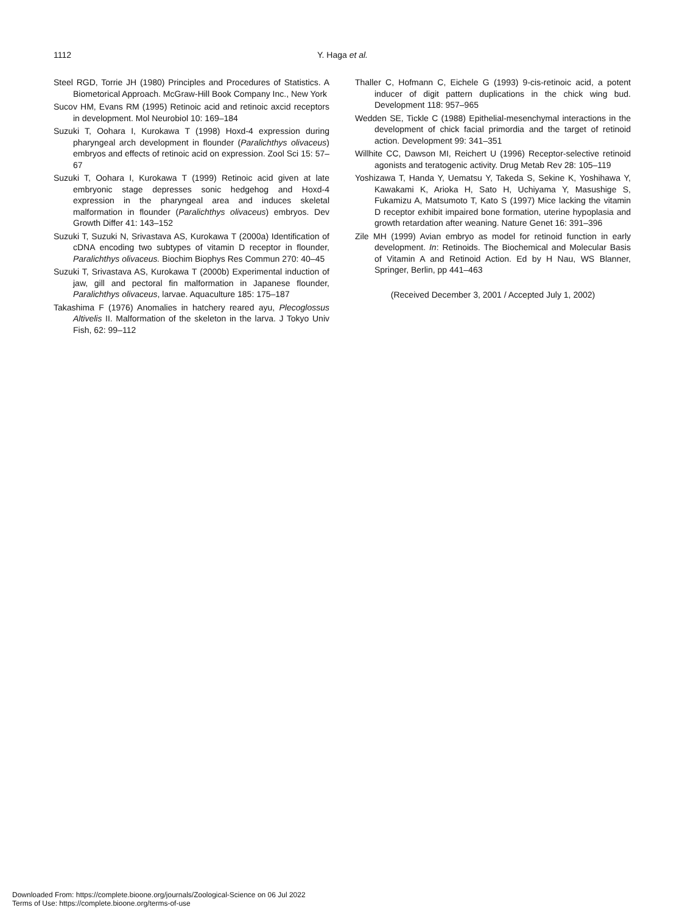1112
Y. Haga et al.
Steel RGD, Torrie JH (1980) Principles and Procedures of Statistics. A Biometorical Approach. McGraw-Hill Book Company Inc., New York
Sucov HM, Evans RM (1995) Retinoic acid and retinoic axcid receptors in development. Mol Neurobiol 10: 169–184
Suzuki T, Oohara I, Kurokawa T (1998) Hoxd-4 expression during pharyngeal arch development in flounder (Paralichthys olivaceus) embryos and effects of retinoic acid on expression. Zool Sci 15: 57–67
Suzuki T, Oohara I, Kurokawa T (1999) Retinoic acid given at late embryonic stage depresses sonic hedgehog and Hoxd-4 expression in the pharyngeal area and induces skeletal malformation in flounder (Paralichthys olivaceus) embryos. Dev Growth Differ 41: 143–152
Suzuki T, Suzuki N, Srivastava AS, Kurokawa T (2000a) Identification of cDNA encoding two subtypes of vitamin D receptor in flounder, Paralichthys olivaceus. Biochim Biophys Res Commun 270: 40–45
Suzuki T, Srivastava AS, Kurokawa T (2000b) Experimental induction of jaw, gill and pectoral fin malformation in Japanese flounder, Paralichthys olivaceus, larvae. Aquaculture 185: 175–187
Takashima F (1976) Anomalies in hatchery reared ayu, Plecoglossus Altivelis II. Malformation of the skeleton in the larva. J Tokyo Univ Fish, 62: 99–112
Thaller C, Hofmann C, Eichele G (1993) 9-cis-retinoic acid, a potent inducer of digit pattern duplications in the chick wing bud. Development 118: 957–965
Wedden SE, Tickle C (1988) Epithelial-mesenchymal interactions in the development of chick facial primordia and the target of retinoid action. Development 99: 341–351
Willhite CC, Dawson MI, Reichert U (1996) Receptor-selective retinoid agonists and teratogenic activity. Drug Metab Rev 28: 105–119
Yoshizawa T, Handa Y, Uematsu Y, Takeda S, Sekine K, Yoshihawa Y, Kawakami K, Arioka H, Sato H, Uchiyama Y, Masushige S, Fukamizu A, Matsumoto T, Kato S (1997) Mice lacking the vitamin D receptor exhibit impaired bone formation, uterine hypoplasia and growth retardation after weaning. Nature Genet 16: 391–396
Zile MH (1999) Avian embryo as model for retinoid function in early development. In: Retinoids. The Biochemical and Molecular Basis of Vitamin A and Retinoid Action. Ed by H Nau, WS Blanner, Springer, Berlin, pp 441–463
(Received December 3, 2001 / Accepted July 1, 2002)
Downloaded From: https://complete.bioone.org/journals/Zoological-Science on 06 Jul 2022
Terms of Use: https://complete.bioone.org/terms-of-use